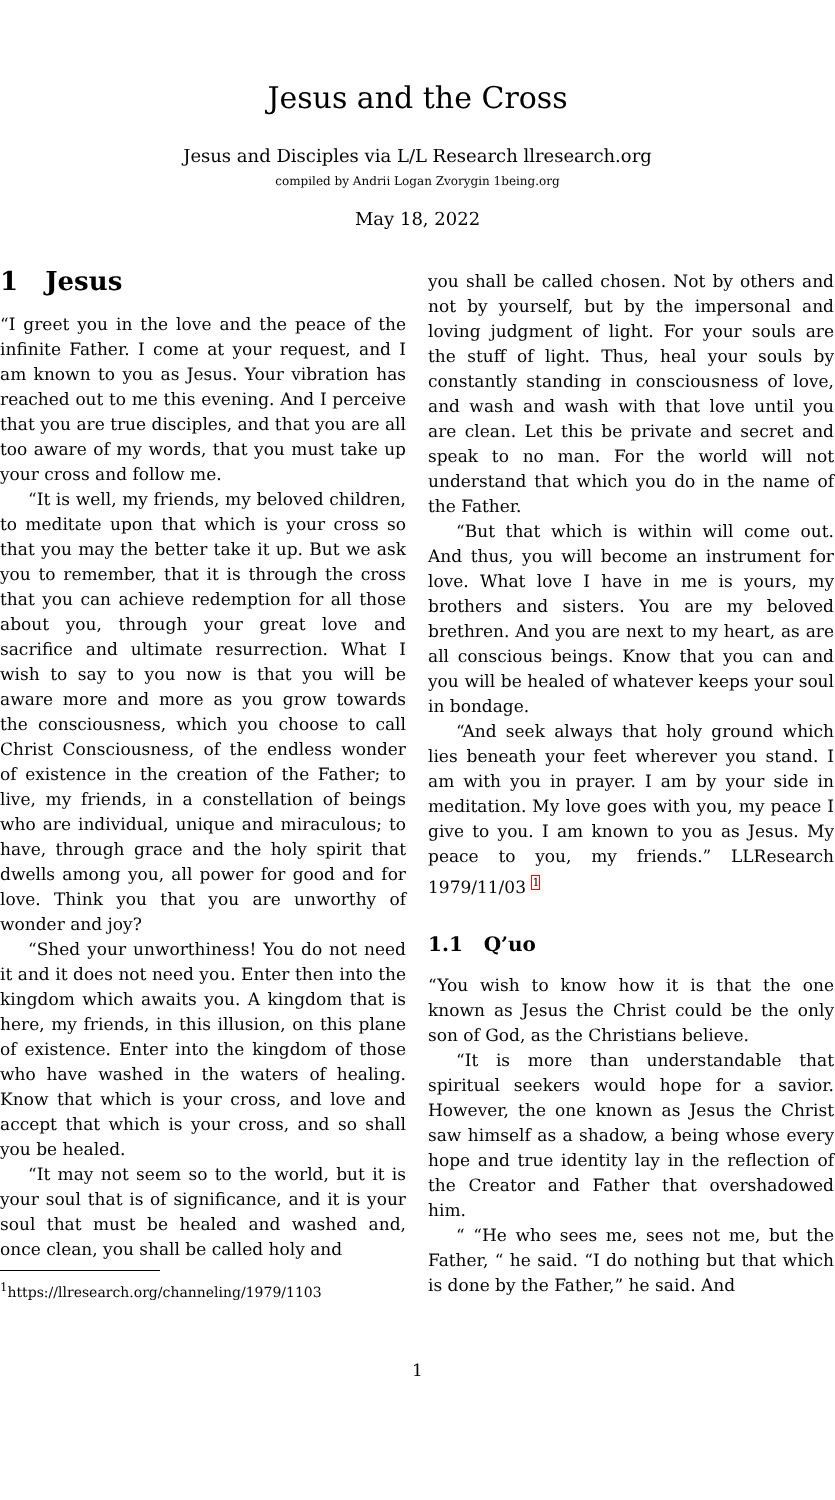Jesus and the Cross
Jesus and Disciples via L/L Research llresearch.org
compiled by Andrii Logan Zvorygin 1being.org
May 18, 2022
1 Jesus
“I greet you in the love and the peace of the infinite Father. I come at your request, and I am known to you as Jesus. Your vibration has reached out to me this evening. And I perceive that you are true disciples, and that you are all too aware of my words, that you must take up your cross and follow me.
“It is well, my friends, my beloved children, to meditate upon that which is your cross so that you may the better take it up. But we ask you to remember, that it is through the cross that you can achieve redemption for all those about you, through your great love and sacrifice and ultimate resurrection. What I wish to say to you now is that you will be aware more and more as you grow towards the consciousness, which you choose to call Christ Consciousness, of the endless wonder of existence in the creation of the Father; to live, my friends, in a constellation of beings who are individual, unique and miraculous; to have, through grace and the holy spirit that dwells among you, all power for good and for love. Think you that you are unworthy of wonder and joy?
“Shed your unworthiness! You do not need it and it does not need you. Enter then into the kingdom which awaits you. A kingdom that is here, my friends, in this illusion, on this plane of existence. Enter into the kingdom of those who have washed in the waters of healing. Know that which is your cross, and love and accept that which is your cross, and so shall you be healed.
“It may not seem so to the world, but it is your soul that is of significance, and it is your soul that must be healed and washed and, once clean, you shall be called holy and
<sup>1</sup> https://llresearch.org/channeling/1979/1103
you shall be called chosen. Not by others and not by yourself, but by the impersonal and loving judgment of light. For your souls are the stuff of light. Thus, heal your souls by constantly standing in consciousness of love, and wash and wash with that love until you are clean. Let this be private and secret and speak to no man. For the world will not understand that which you do in the name of the Father.
“But that which is within will come out. And thus, you will become an instrument for love. What love I have in me is yours, my brothers and sisters. You are my beloved brethren. And you are next to my heart, as are all conscious beings. Know that you can and you will be healed of whatever keeps your soul in bondage.
“And seek always that holy ground which lies beneath your feet wherever you stand. I am with you in prayer. I am by your side in meditation. My love goes with you, my peace I give to you. I am known to you as Jesus. My peace to you, my friends.” LLResearch 1979/11/03 <sup>1</sup>
1.1 Q’uo
“You wish to know how it is that the one known as Jesus the Christ could be the only son of God, as the Christians believe.
“It is more than understandable that spiritual seekers would hope for a savior. However, the one known as Jesus the Christ saw himself as a shadow, a being whose every hope and true identity lay in the reflection of the Creator and Father that overshadowed him.
“ “He who sees me, sees not me, but the Father, “ he said. “I do nothing but that which is done by the Father,” he said. And
1